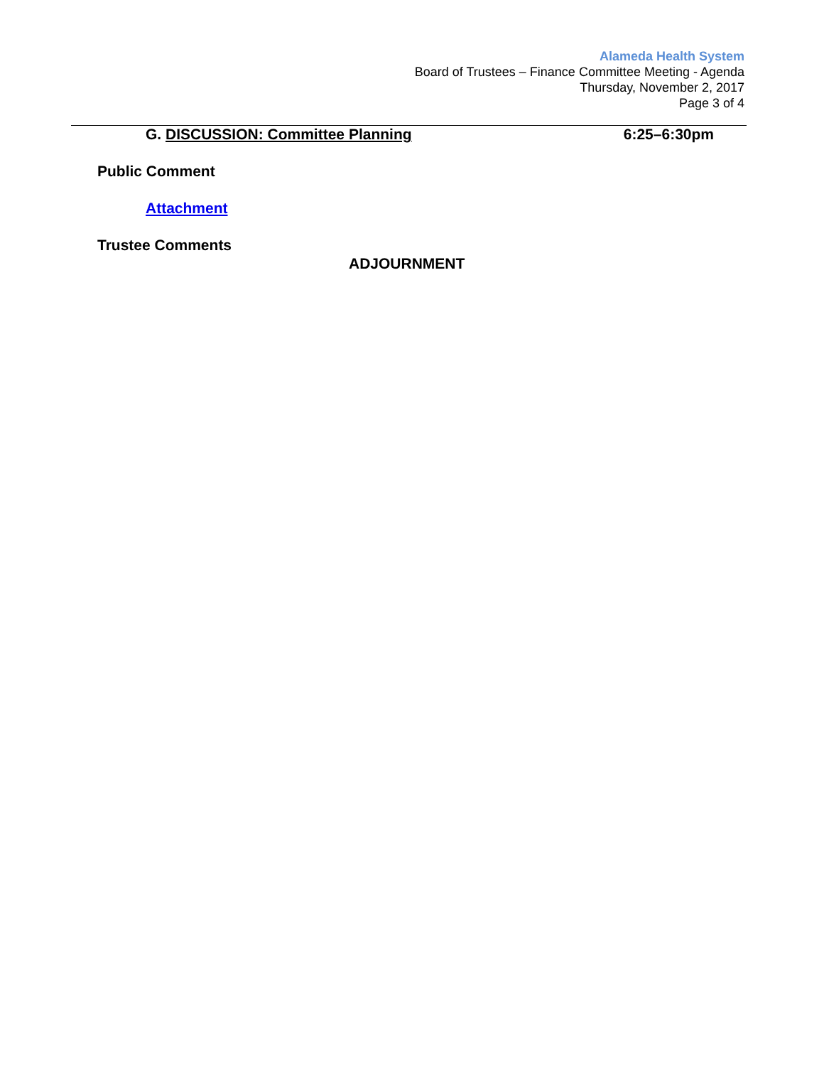Alameda Health System
Board of Trustees – Finance Committee Meeting - Agenda
Thursday, November 2, 2017
Page 3 of 4
G. DISCUSSION: Committee Planning 6:25–6:30pm
Public Comment
Attachment
Trustee Comments
ADJOURNMENT